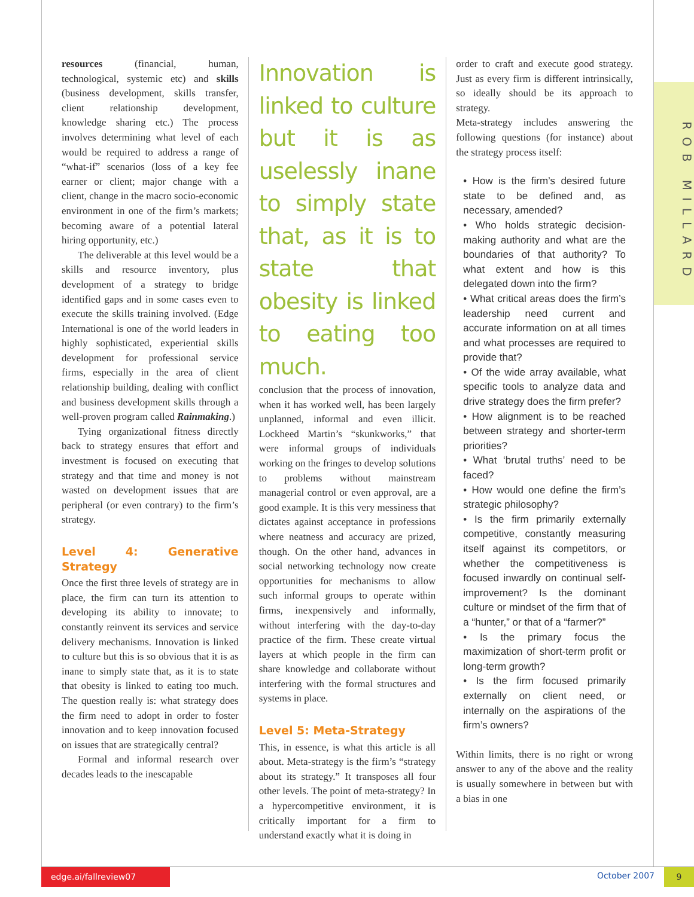ROB MILLARD
resources (financial, human, technological, systemic etc) and skills (business development, skills transfer, client relationship development, knowledge sharing etc.) The process involves determining what level of each would be required to address a range of “what-if” scenarios (loss of a key fee earner or client; major change with a client, change in the macro socio-economic environment in one of the firm’s markets; becoming aware of a potential lateral hiring opportunity, etc.)
The deliverable at this level would be a skills and resource inventory, plus development of a strategy to bridge identified gaps and in some cases even to execute the skills training involved. (Edge International is one of the world leaders in highly sophisticated, experiential skills development for professional service firms, especially in the area of client relationship building, dealing with conflict and business development skills through a well-proven program called Rainmaking.)
Tying organizational fitness directly back to strategy ensures that effort and investment is focused on executing that strategy and that time and money is not wasted on development issues that are peripheral (or even contrary) to the firm’s strategy.
Level 4: Generative Strategy
Once the first three levels of strategy are in place, the firm can turn its attention to developing its ability to innovate; to constantly reinvent its services and service delivery mechanisms. Innovation is linked to culture but this is so obvious that it is as inane to simply state that, as it is to state that obesity is linked to eating too much. The question really is: what strategy does the firm need to adopt in order to foster innovation and to keep innovation focused on issues that are strategically central?
Formal and informal research over decades leads to the inescapable
Innovation is linked to culture but it is as uselessly inane to simply state that, as it is to state that obesity is linked to eating too much.
conclusion that the process of innovation, when it has worked well, has been largely unplanned, informal and even illicit. Lockheed Martin’s “skunkworks,” that were informal groups of individuals working on the fringes to develop solutions to problems without mainstream managerial control or even approval, are a good example. It is this very messiness that dictates against acceptance in professions where neatness and accuracy are prized, though. On the other hand, advances in social networking technology now create opportunities for mechanisms to allow such informal groups to operate within firms, inexpensively and informally, without interfering with the day-to-day practice of the firm. These create virtual layers at which people in the firm can share knowledge and collaborate without interfering with the formal structures and systems in place.
Level 5: Meta-Strategy
This, in essence, is what this article is all about. Meta-strategy is the firm’s “strategy about its strategy.” It transposes all four other levels. The point of meta-strategy? In a hypercompetitive environment, it is critically important for a firm to understand exactly what it is doing in
order to craft and execute good strategy. Just as every firm is different intrinsically, so ideally should be its approach to strategy.
Meta-strategy includes answering the following questions (for instance) about the strategy process itself:
• How is the firm’s desired future state to be defined and, as necessary, amended?
• Who holds strategic decision-making authority and what are the boundaries of that authority? To what extent and how is this delegated down into the firm?
• What critical areas does the firm’s leadership need current and accurate information on at all times and what processes are required to provide that?
• Of the wide array available, what specific tools to analyze data and drive strategy does the firm prefer?
• How alignment is to be reached between strategy and shorter-term priorities?
• What ‘brutal truths’ need to be faced?
• How would one define the firm’s strategic philosophy?
• Is the firm primarily externally competitive, constantly measuring itself against its competitors, or whether the competitiveness is focused inwardly on continual self-improvement? Is the dominant culture or mindset of the firm that of a “hunter,” or that of a “farmer?”
• Is the primary focus the maximization of short-term profit or long-term growth?
• Is the firm focused primarily externally on client need, or internally on the aspirations of the firm’s owners?
Within limits, there is no right or wrong answer to any of the above and the reality is usually somewhere in between but with a bias in one
edge.ai/fallreview07 9
October 2007